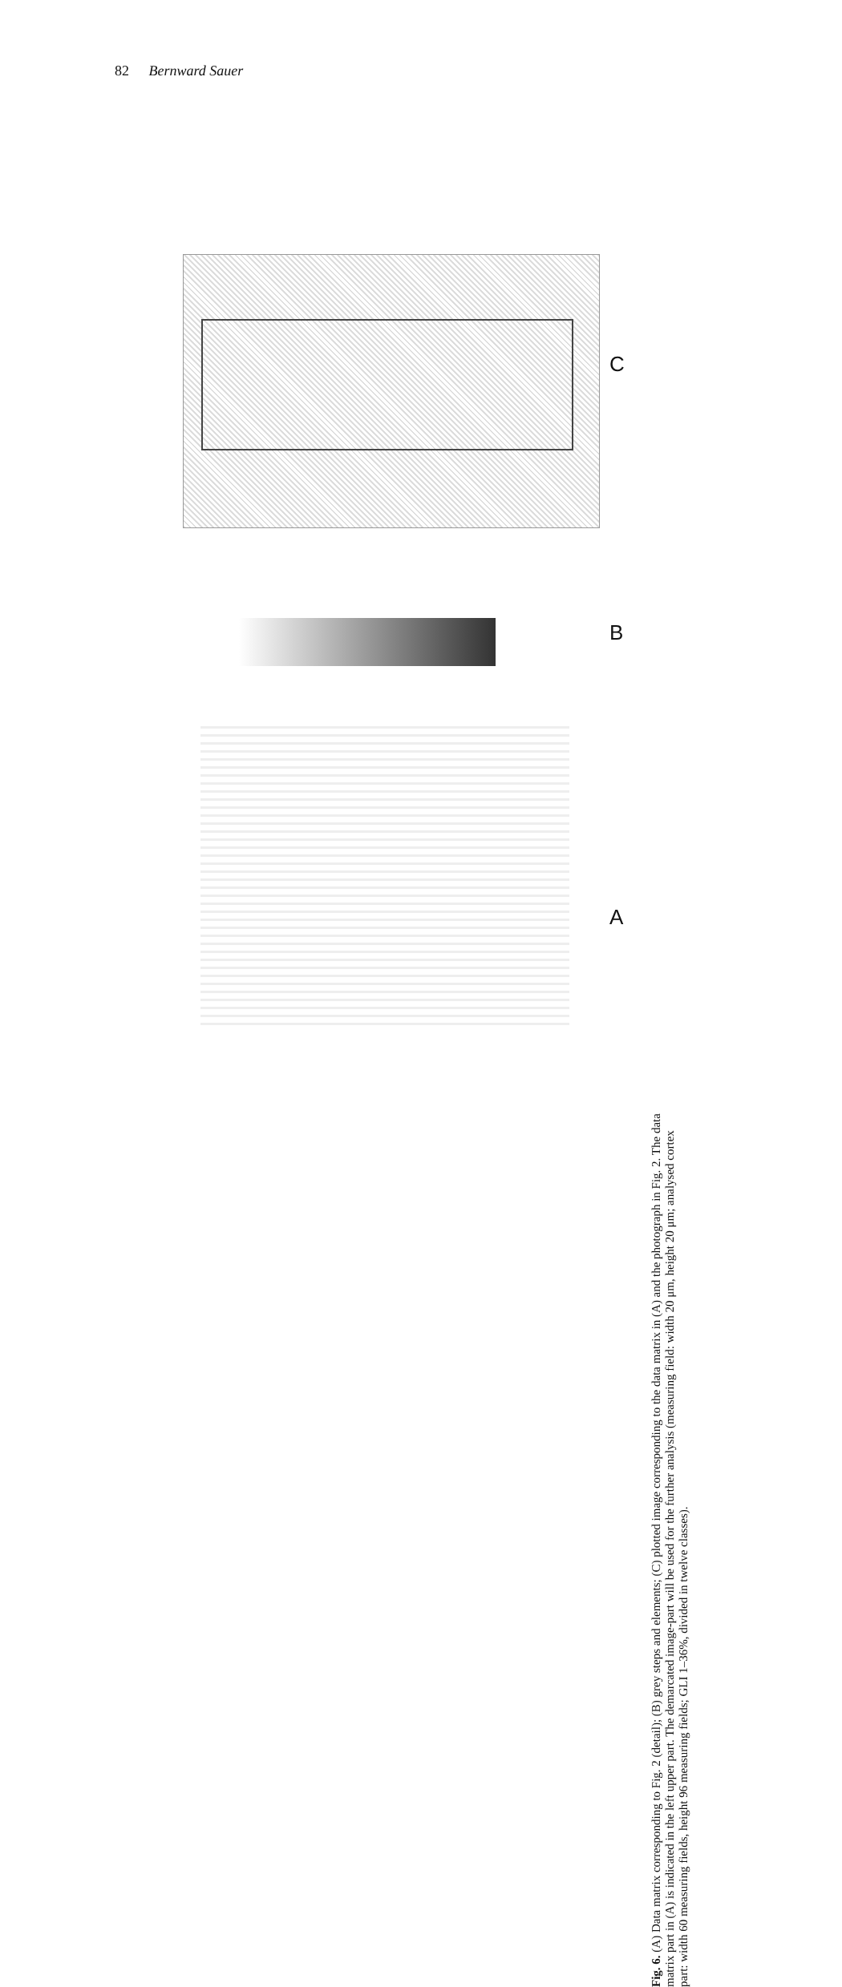82 Bernward Sauer
A
B
C
Fig. 6. (A) Data matrix corresponding to Fig. 2 (detail); (B) grey steps and elements; (C) plotted image corresponding to the data matrix in (A) and the photograph in Fig. 2. The data matrix part in (A) is indicated in the left upper part. The demarcated image-part will be used for the further analysis (measuring field: width 20 μm, height 20 μm; analysed cortex part: width 60 measuring fields, height 96 measuring fields; GLI 1–36%, divided in twelve classes).